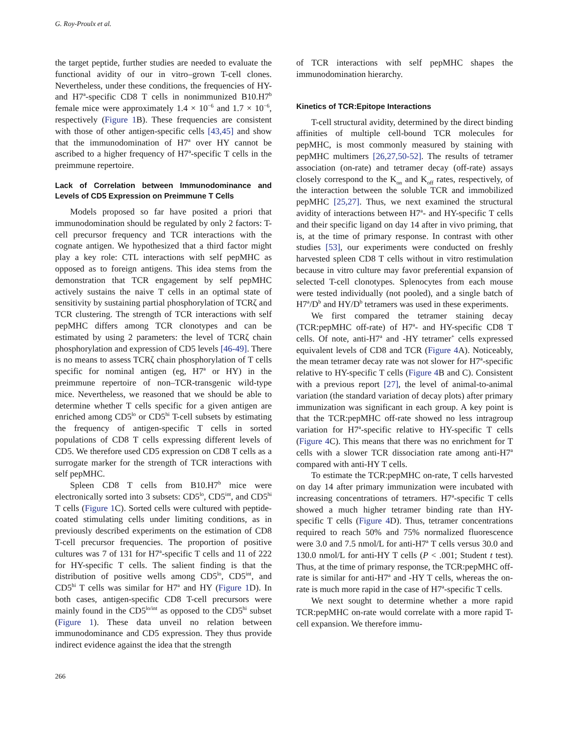G. Roy-Proulx et al.
the target peptide, further studies are needed to evaluate the functional avidity of our in vitro–grown T-cell clones. Nevertheless, under these conditions, the frequencies of HY- and H7<sup>a</sup>-specific CD8 T cells in nonimmunized B10.H7<sup>b</sup> female mice were approximately 1.4 × 10<sup>−6</sup> and 1.7 × 10<sup>−6</sup>, respectively (Figure 1 B). These frequencies are consistent with those of other antigen-specific cells [43,45] and show that the immunodomination of H7<sup>a</sup> over HY cannot be ascribed to a higher frequency of H7<sup>a</sup>-specific T cells in the preimmune repertoire.
Lack of Correlation between Immunodominance and Levels of CD5 Expression on Preimmune T Cells
Models proposed so far have posited a priori that immunodomination should be regulated by only 2 factors: T-cell precursor frequency and TCR interactions with the cognate antigen. We hypothesized that a third factor might play a key role: CTL interactions with self pepMHC as opposed as to foreign antigens. This idea stems from the demonstration that TCR engagement by self pepMHC actively sustains the naive T cells in an optimal state of sensitivity by sustaining partial phosphorylation of TCRζ and TCR clustering. The strength of TCR interactions with self pepMHC differs among TCR clonotypes and can be estimated by using 2 parameters: the level of TCRζ chain phosphorylation and expression of CD5 levels [46-49]. There is no means to assess TCRζ chain phosphorylation of T cells specific for nominal antigen (eg, H7<sup>a</sup> or HY) in the preimmune repertoire of non–TCR-transgenic wild-type mice. Nevertheless, we reasoned that we should be able to determine whether T cells specific for a given antigen are enriched among CD5<sup>lo</sup> or CD5<sup>hi</sup> T-cell subsets by estimating the frequency of antigen-specific T cells in sorted populations of CD8 T cells expressing different levels of CD5. We therefore used CD5 expression on CD8 T cells as a surrogate marker for the strength of TCR interactions with self pepMHC.
Spleen CD8 T cells from B10.H7<sup>b</sup> mice were electronically sorted into 3 subsets: CD5<sup>lo</sup>, CD5<sup>int</sup>, and CD5<sup>hi</sup> T cells (Figure 1 C). Sorted cells were cultured with peptide-coated stimulating cells under limiting conditions, as in previously described experiments on the estimation of CD8 T-cell precursor frequencies. The proportion of positive cultures was 7 of 131 for H7<sup>a</sup>-specific T cells and 11 of 222 for HY-specific T cells. The salient finding is that the distribution of positive wells among CD5<sup>lo</sup>, CD5<sup>int</sup>, and CD5<sup>hi</sup> T cells was similar for H7<sup>a</sup> and HY (Figure 1 D). In both cases, antigen-specific CD8 T-cell precursors were mainly found in the CD5<sup>lo/int</sup> as opposed to the CD5<sup>hi</sup> subset (Figure 1). These data unveil no relation between immunodominance and CD5 expression. They thus provide indirect evidence against the idea that the strength
of TCR interactions with self pepMHC shapes the immunodomination hierarchy.
Kinetics of TCR:Epitope Interactions
T-cell structural avidity, determined by the direct binding affinities of multiple cell-bound TCR molecules for pepMHC, is most commonly measured by staining with pepMHC multimers [26,27,50-52]. The results of tetramer association (on-rate) and tetramer decay (off-rate) assays closely correspond to the K<sub>on</sub> and K<sub>off</sub> rates, respectively, of the interaction between the soluble TCR and immobilized pepMHC [25,27]. Thus, we next examined the structural avidity of interactions between H7<sup>a</sup>- and HY-specific T cells and their specific ligand on day 14 after in vivo priming, that is, at the time of primary response. In contrast with other studies [53], our experiments were conducted on freshly harvested spleen CD8 T cells without in vitro restimulation because in vitro culture may favor preferential expansion of selected T-cell clonotypes. Splenocytes from each mouse were tested individually (not pooled), and a single batch of H7<sup>a</sup>/D<sup>b</sup> and HY/D<sup>b</sup> tetramers was used in these experiments.
We first compared the tetramer staining decay (TCR:pepMHC off-rate) of H7<sup>a</sup>- and HY-specific CD8 T cells. Of note, anti-H7<sup>a</sup> and -HY tetramer<sup>+</sup> cells expressed equivalent levels of CD8 and TCR (Figure 4 A). Noticeably, the mean tetramer decay rate was not slower for H7<sup>a</sup>-specific relative to HY-specific T cells (Figure 4 B and C). Consistent with a previous report [27], the level of animal-to-animal variation (the standard variation of decay plots) after primary immunization was significant in each group. A key point is that the TCR:pepMHC off-rate showed no less intragroup variation for H7<sup>a</sup>-specific relative to HY-specific T cells (Figure 4 C). This means that there was no enrichment for T cells with a slower TCR dissociation rate among anti-H7<sup>a</sup> compared with anti-HY T cells.
To estimate the TCR:pepMHC on-rate, T cells harvested on day 14 after primary immunization were incubated with increasing concentrations of tetramers. H7<sup>a</sup>-specific T cells showed a much higher tetramer binding rate than HY-specific T cells (Figure 4 D). Thus, tetramer concentrations required to reach 50% and 75% normalized fluorescence were 3.0 and 7.5 nmol/L for anti-H7<sup>a</sup> T cells versus 30.0 and 130.0 nmol/L for anti-HY T cells (P < .001; Student t test). Thus, at the time of primary response, the TCR:pepMHC off-rate is similar for anti-H7<sup>a</sup> and -HY T cells, whereas the on-rate is much more rapid in the case of H7<sup>a</sup>-specific T cells.
We next sought to determine whether a more rapid TCR:pepMHC on-rate would correlate with a more rapid T-cell expansion. We therefore immu-
266